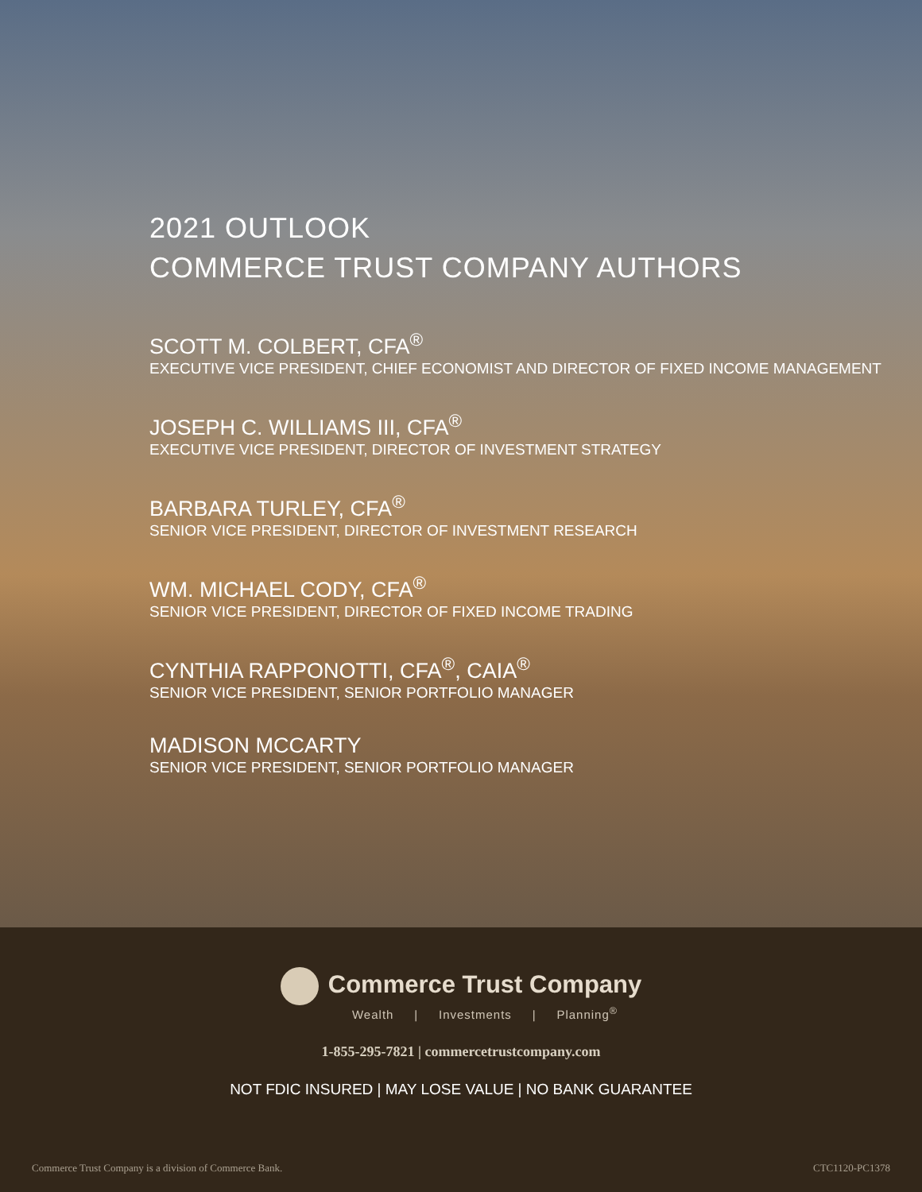2021 OUTLOOK
COMMERCE TRUST COMPANY AUTHORS
SCOTT M. COLBERT, CFA<sup>®</sup>
EXECUTIVE VICE PRESIDENT, CHIEF ECONOMIST AND DIRECTOR OF FIXED INCOME MANAGEMENT
JOSEPH C. WILLIAMS III, CFA<sup>®</sup>
EXECUTIVE VICE PRESIDENT, DIRECTOR OF INVESTMENT STRATEGY
BARBARA TURLEY, CFA<sup>®</sup>
SENIOR VICE PRESIDENT, DIRECTOR OF INVESTMENT RESEARCH
WM. MICHAEL CODY, CFA<sup>®</sup>
SENIOR VICE PRESIDENT, DIRECTOR OF FIXED INCOME TRADING
CYNTHIA RAPPONOTTI, CFA<sup>®</sup>, CAIA<sup>®</sup>
SENIOR VICE PRESIDENT, SENIOR PORTFOLIO MANAGER
MADISON MCCARTY
SENIOR VICE PRESIDENT, SENIOR PORTFOLIO MANAGER
Commerce Trust Company
Wealth | Investments | Planning<sup>®</sup>
1-855-295-7821 | commercetrustcompany.com
NOT FDIC INSURED | MAY LOSE VALUE | NO BANK GUARANTEE
Commerce Trust Company is a division of Commerce Bank. CTC1120-PC1378